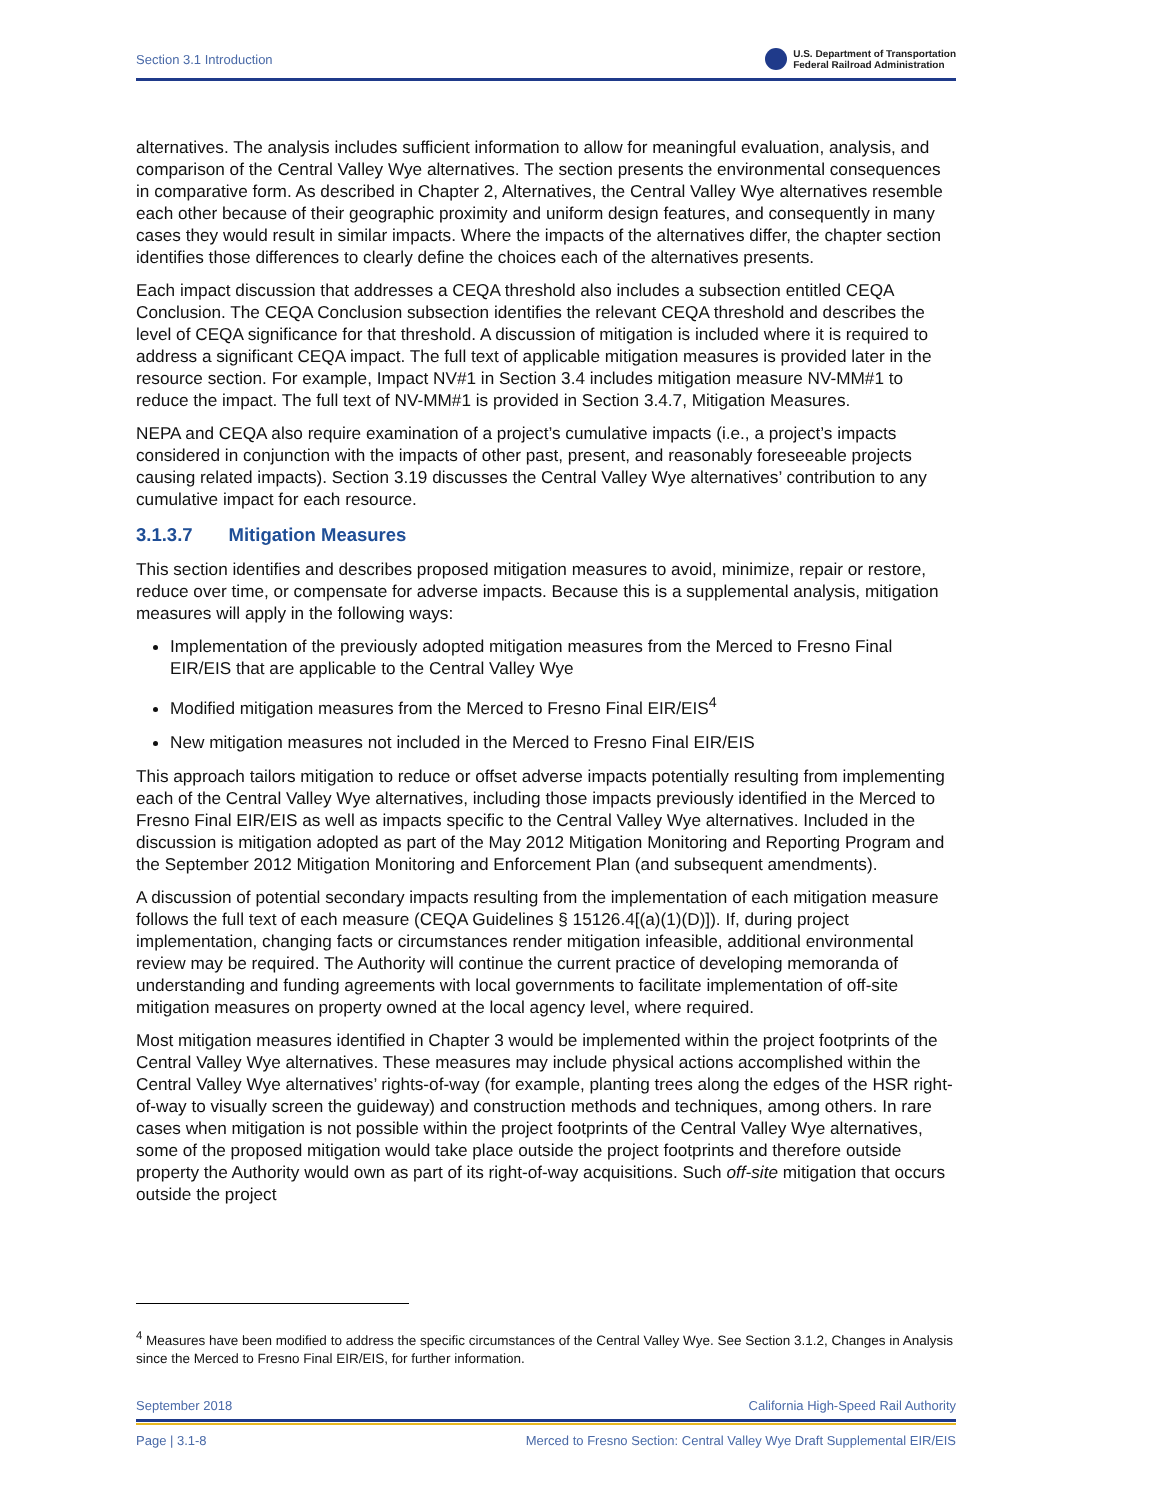Section 3.1 Introduction U.S. Department of Transportation
Federal Railroad Administration
alternatives. The analysis includes sufficient information to allow for meaningful evaluation, analysis, and comparison of the Central Valley Wye alternatives. The section presents the environmental consequences in comparative form. As described in Chapter 2, Alternatives, the Central Valley Wye alternatives resemble each other because of their geographic proximity and uniform design features, and consequently in many cases they would result in similar impacts. Where the impacts of the alternatives differ, the chapter section identifies those differences to clearly define the choices each of the alternatives presents.
Each impact discussion that addresses a CEQA threshold also includes a subsection entitled CEQA Conclusion. The CEQA Conclusion subsection identifies the relevant CEQA threshold and describes the level of CEQA significance for that threshold. A discussion of mitigation is included where it is required to address a significant CEQA impact. The full text of applicable mitigation measures is provided later in the resource section. For example, Impact NV#1 in Section 3.4 includes mitigation measure NV-MM#1 to reduce the impact. The full text of NV-MM#1 is provided in Section 3.4.7, Mitigation Measures.
NEPA and CEQA also require examination of a project’s cumulative impacts (i.e., a project’s impacts considered in conjunction with the impacts of other past, present, and reasonably foreseeable projects causing related impacts). Section 3.19 discusses the Central Valley Wye alternatives’ contribution to any cumulative impact for each resource.
3.1.3.7 Mitigation Measures
This section identifies and describes proposed mitigation measures to avoid, minimize, repair or restore, reduce over time, or compensate for adverse impacts. Because this is a supplemental analysis, mitigation measures will apply in the following ways:
Implementation of the previously adopted mitigation measures from the Merced to Fresno Final EIR/EIS that are applicable to the Central Valley Wye
Modified mitigation measures from the Merced to Fresno Final EIR/EIS<sup>4</sup>
New mitigation measures not included in the Merced to Fresno Final EIR/EIS
This approach tailors mitigation to reduce or offset adverse impacts potentially resulting from implementing each of the Central Valley Wye alternatives, including those impacts previously identified in the Merced to Fresno Final EIR/EIS as well as impacts specific to the Central Valley Wye alternatives. Included in the discussion is mitigation adopted as part of the May 2012 Mitigation Monitoring and Reporting Program and the September 2012 Mitigation Monitoring and Enforcement Plan (and subsequent amendments).
A discussion of potential secondary impacts resulting from the implementation of each mitigation measure follows the full text of each measure (CEQA Guidelines § 15126.4[(a)(1)(D)]). If, during project implementation, changing facts or circumstances render mitigation infeasible, additional environmental review may be required. The Authority will continue the current practice of developing memoranda of understanding and funding agreements with local governments to facilitate implementation of off-site mitigation measures on property owned at the local agency level, where required.
Most mitigation measures identified in Chapter 3 would be implemented within the project footprints of the Central Valley Wye alternatives. These measures may include physical actions accomplished within the Central Valley Wye alternatives’ rights-of-way (for example, planting trees along the edges of the HSR right-of-way to visually screen the guideway) and construction methods and techniques, among others. In rare cases when mitigation is not possible within the project footprints of the Central Valley Wye alternatives, some of the proposed mitigation would take place outside the project footprints and therefore outside property the Authority would own as part of its right-of-way acquisitions. Such off-site mitigation that occurs outside the project
<sup>4</sup> Measures have been modified to address the specific circumstances of the Central Valley Wye. See Section 3.1.2, Changes in Analysis since the Merced to Fresno Final EIR/EIS, for further information.
September 2018 California High-Speed Rail Authority
Page | 3.1-8 Merced to Fresno Section: Central Valley Wye Draft Supplemental EIR/EIS